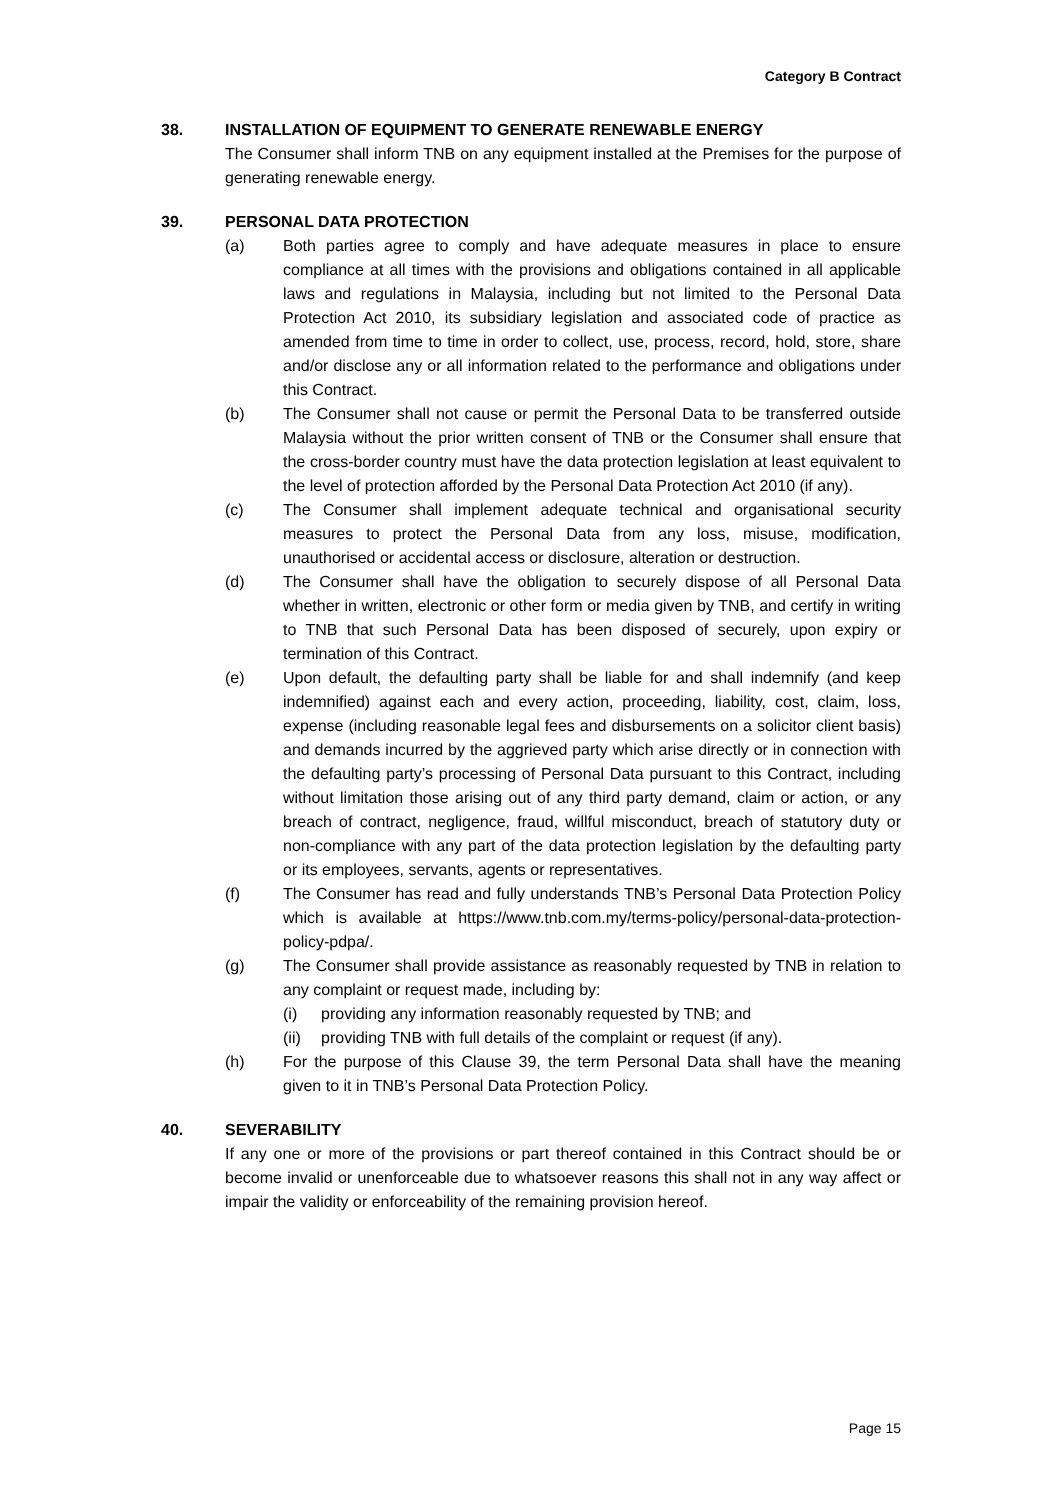Category B Contract
38. INSTALLATION OF EQUIPMENT TO GENERATE RENEWABLE ENERGY
The Consumer shall inform TNB on any equipment installed at the Premises for the purpose of generating renewable energy.
39. PERSONAL DATA PROTECTION
(a) Both parties agree to comply and have adequate measures in place to ensure compliance at all times with the provisions and obligations contained in all applicable laws and regulations in Malaysia, including but not limited to the Personal Data Protection Act 2010, its subsidiary legislation and associated code of practice as amended from time to time in order to collect, use, process, record, hold, store, share and/or disclose any or all information related to the performance and obligations under this Contract.
(b) The Consumer shall not cause or permit the Personal Data to be transferred outside Malaysia without the prior written consent of TNB or the Consumer shall ensure that the cross-border country must have the data protection legislation at least equivalent to the level of protection afforded by the Personal Data Protection Act 2010 (if any).
(c) The Consumer shall implement adequate technical and organisational security measures to protect the Personal Data from any loss, misuse, modification, unauthorised or accidental access or disclosure, alteration or destruction.
(d) The Consumer shall have the obligation to securely dispose of all Personal Data whether in written, electronic or other form or media given by TNB, and certify in writing to TNB that such Personal Data has been disposed of securely, upon expiry or termination of this Contract.
(e) Upon default, the defaulting party shall be liable for and shall indemnify (and keep indemnified) against each and every action, proceeding, liability, cost, claim, loss, expense (including reasonable legal fees and disbursements on a solicitor client basis) and demands incurred by the aggrieved party which arise directly or in connection with the defaulting party’s processing of Personal Data pursuant to this Contract, including without limitation those arising out of any third party demand, claim or action, or any breach of contract, negligence, fraud, willful misconduct, breach of statutory duty or non-compliance with any part of the data protection legislation by the defaulting party or its employees, servants, agents or representatives.
(f) The Consumer has read and fully understands TNB’s Personal Data Protection Policy which is available at https://www.tnb.com.my/terms-policy/personal-data-protection-policy-pdpa/.
(g) The Consumer shall provide assistance as reasonably requested by TNB in relation to any complaint or request made, including by:
(i) providing any information reasonably requested by TNB; and
(ii) providing TNB with full details of the complaint or request (if any).
(h) For the purpose of this Clause 39, the term Personal Data shall have the meaning given to it in TNB’s Personal Data Protection Policy.
40. SEVERABILITY
If any one or more of the provisions or part thereof contained in this Contract should be or become invalid or unenforceable due to whatsoever reasons this shall not in any way affect or impair the validity or enforceability of the remaining provision hereof.
Page 15